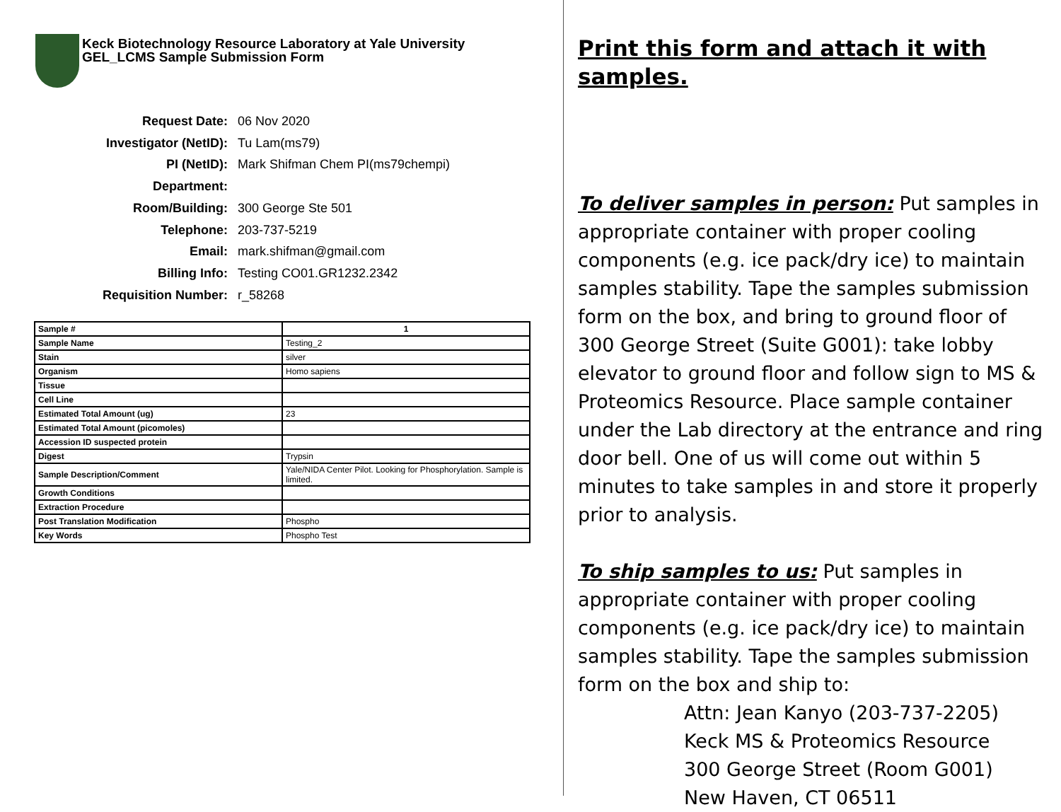Keck Biotechnology Resource Laboratory at Yale University
GEL_LCMS Sample Submission Form
Request Date: 06 Nov 2020
Investigator (NetID): Tu Lam(ms79)
PI (NetID): Mark Shifman Chem PI(ms79chempi)
Department:
Room/Building: 300 George Ste 501
Telephone: 203-737-5219
Email: mark.shifman@gmail.com
Billing Info: Testing CO01.GR1232.2342
Requisition Number: r_58268
| Sample # | 1 |
| Sample Name | Testing_2 |
| Stain | silver |
| Organism | Homo sapiens |
| Tissue | |
| Cell Line | |
| Estimated Total Amount (ug) | 23 |
| Estimated Total Amount (picomoles) | |
| Accession ID suspected protein | |
| Digest | Trypsin |
| Sample Description/Comment | Yale/NIDA Center Pilot. Looking for Phosphorylation. Sample is limited. |
| Growth Conditions | |
| Extraction Procedure | |
| Post Translation Modification | Phospho |
| Key Words | Phospho Test |
Print this form and attach it with samples.
To deliver samples in person: Put samples in appropriate container with proper cooling components (e.g. ice pack/dry ice) to maintain samples stability. Tape the samples submission form on the box, and bring to ground floor of 300 George Street (Suite G001): take lobby elevator to ground floor and follow sign to MS & Proteomics Resource. Place sample container under the Lab directory at the entrance and ring door bell. One of us will come out within 5 minutes to take samples in and store it properly prior to analysis.
To ship samples to us: Put samples in appropriate container with proper cooling components (e.g. ice pack/dry ice) to maintain samples stability. Tape the samples submission form on the box and ship to:
Attn: Jean Kanyo (203-737-2205)
Keck MS & Proteomics Resource
300 George Street (Room G001)
New Haven, CT 06511